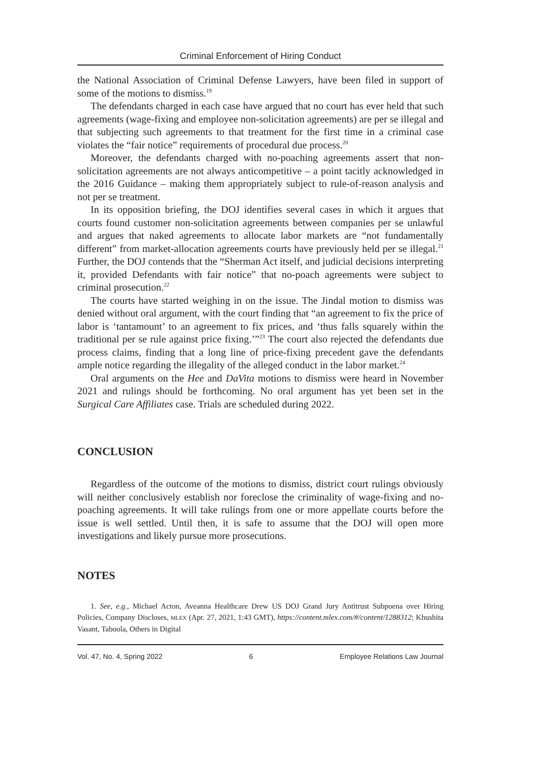Criminal Enforcement of Hiring Conduct
the National Association of Criminal Defense Lawyers, have been filed in support of some of the motions to dismiss.<sup>19</sup>
The defendants charged in each case have argued that no court has ever held that such agreements (wage-fixing and employee non-solicitation agreements) are per se illegal and that subjecting such agreements to that treatment for the first time in a criminal case violates the “fair notice” requirements of procedural due process.<sup>20</sup>
Moreover, the defendants charged with no-poaching agreements assert that non-solicitation agreements are not always anticompetitive – a point tacitly acknowledged in the 2016 Guidance – making them appropriately subject to rule-of-reason analysis and not per se treatment.
In its opposition briefing, the DOJ identifies several cases in which it argues that courts found customer non-solicitation agreements between companies per se unlawful and argues that naked agreements to allocate labor markets are “not fundamentally different” from market-allocation agreements courts have previously held per se illegal.<sup>21</sup> Further, the DOJ contends that the “Sherman Act itself, and judicial decisions interpreting it, provided Defendants with fair notice” that no-poach agreements were subject to criminal prosecution.<sup>22</sup>
The courts have started weighing in on the issue. The Jindal motion to dismiss was denied without oral argument, with the court finding that “an agreement to fix the price of labor is ‘tantamount’ to an agreement to fix prices, and ‘thus falls squarely within the traditional per se rule against price fixing.’”<sup>23</sup> The court also rejected the defendants due process claims, finding that a long line of price-fixing precedent gave the defendants ample notice regarding the illegality of the alleged conduct in the labor market.<sup>24</sup>
Oral arguments on the Hee and DaVita motions to dismiss were heard in November 2021 and rulings should be forthcoming. No oral argument has yet been set in the Surgical Care Affiliates case. Trials are scheduled during 2022.
CONCLUSION
Regardless of the outcome of the motions to dismiss, district court rulings obviously will neither conclusively establish nor foreclose the criminality of wage-fixing and no-poaching agreements. It will take rulings from one or more appellate courts before the issue is well settled. Until then, it is safe to assume that the DOJ will open more investigations and likely pursue more prosecutions.
NOTES
1. See, e.g., Michael Acton, Aveanna Healthcare Drew US DOJ Grand Jury Antitrust Subpoena over Hiring Policies, Company Discloses, MLEX (Apr. 27, 2021, 1:43 GMT), https://content.mlex.com/#/content/1288312; Khushita Vasant, Taboola, Others in Digital
Vol. 47, No. 4, Spring 2022 6 Employee Relations Law Journal